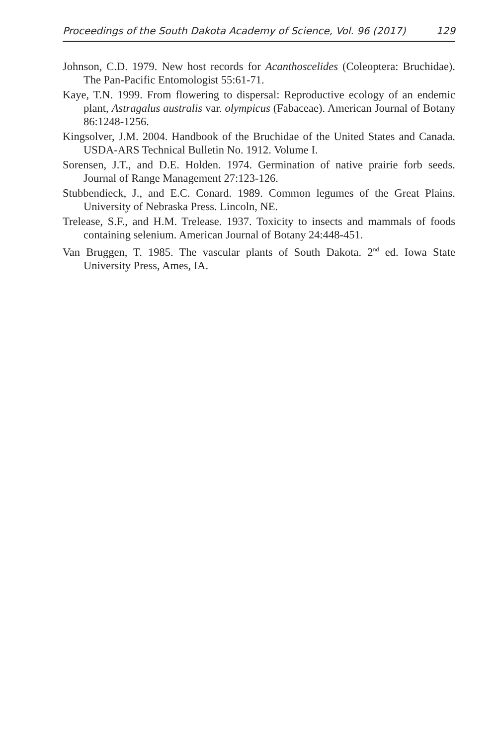Proceedings of the South Dakota Academy of Science, Vol. 96 (2017) 129
Johnson, C.D. 1979. New host records for Acanthoscelides (Coleoptera: Bruchidae). The Pan-Pacific Entomologist 55:61-71.
Kaye, T.N. 1999. From flowering to dispersal: Reproductive ecology of an endemic plant, Astragalus australis var. olympicus (Fabaceae). American Journal of Botany 86:1248-1256.
Kingsolver, J.M. 2004. Handbook of the Bruchidae of the United States and Canada. USDA-ARS Technical Bulletin No. 1912. Volume I.
Sorensen, J.T., and D.E. Holden. 1974. Germination of native prairie forb seeds. Journal of Range Management 27:123-126.
Stubbendieck, J., and E.C. Conard. 1989. Common legumes of the Great Plains. University of Nebraska Press. Lincoln, NE.
Trelease, S.F., and H.M. Trelease. 1937. Toxicity to insects and mammals of foods containing selenium. American Journal of Botany 24:448-451.
Van Bruggen, T. 1985. The vascular plants of South Dakota. 2<sup>nd</sup> ed. Iowa State University Press, Ames, IA.